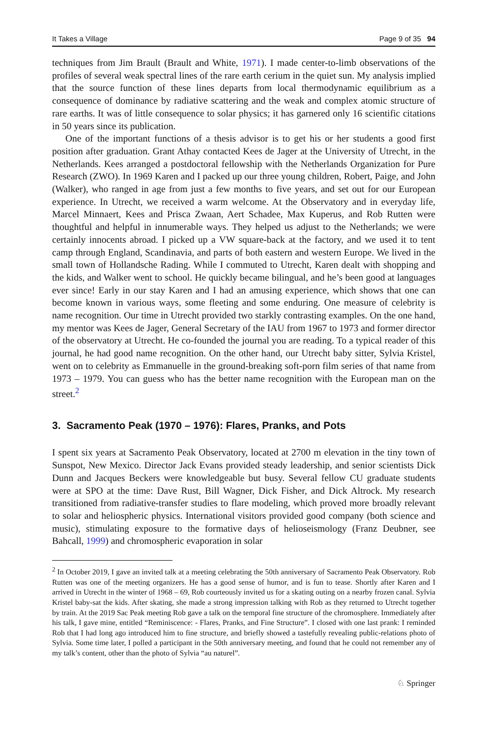It Takes a Village Page 9 of 35 94
techniques from Jim Brault (Brault and White, 1971). I made center-to-limb observations of the profiles of several weak spectral lines of the rare earth cerium in the quiet sun. My analysis implied that the source function of these lines departs from local thermodynamic equilibrium as a consequence of dominance by radiative scattering and the weak and complex atomic structure of rare earths. It was of little consequence to solar physics; it has garnered only 16 scientific citations in 50 years since its publication.
One of the important functions of a thesis advisor is to get his or her students a good first position after graduation. Grant Athay contacted Kees de Jager at the University of Utrecht, in the Netherlands. Kees arranged a postdoctoral fellowship with the Netherlands Organization for Pure Research (ZWO). In 1969 Karen and I packed up our three young children, Robert, Paige, and John (Walker), who ranged in age from just a few months to five years, and set out for our European experience. In Utrecht, we received a warm welcome. At the Observatory and in everyday life, Marcel Minnaert, Kees and Prisca Zwaan, Aert Schadee, Max Kuperus, and Rob Rutten were thoughtful and helpful in innumerable ways. They helped us adjust to the Netherlands; we were certainly innocents abroad. I picked up a VW square-back at the factory, and we used it to tent camp through England, Scandinavia, and parts of both eastern and western Europe. We lived in the small town of Hollandsche Rading. While I commuted to Utrecht, Karen dealt with shopping and the kids, and Walker went to school. He quickly became bilingual, and he’s been good at languages ever since! Early in our stay Karen and I had an amusing experience, which shows that one can become known in various ways, some fleeting and some enduring. One measure of celebrity is name recognition. Our time in Utrecht provided two starkly contrasting examples. On the one hand, my mentor was Kees de Jager, General Secretary of the IAU from 1967 to 1973 and former director of the observatory at Utrecht. He co-founded the journal you are reading. To a typical reader of this journal, he had good name recognition. On the other hand, our Utrecht baby sitter, Sylvia Kristel, went on to celebrity as Emmanuelle in the ground-breaking soft-porn film series of that name from 1973 – 1979. You can guess who has the better name recognition with the European man on the street.<sup>2</sup>
3. Sacramento Peak (1970 – 1976): Flares, Pranks, and Pots
I spent six years at Sacramento Peak Observatory, located at 2700 m elevation in the tiny town of Sunspot, New Mexico. Director Jack Evans provided steady leadership, and senior scientists Dick Dunn and Jacques Beckers were knowledgeable but busy. Several fellow CU graduate students were at SPO at the time: Dave Rust, Bill Wagner, Dick Fisher, and Dick Altrock. My research transitioned from radiative-transfer studies to flare modeling, which proved more broadly relevant to solar and heliospheric physics. International visitors provided good company (both science and music), stimulating exposure to the formative days of helioseismology (Franz Deubner, see Bahcall, 1999) and chromospheric evaporation in solar
<sup>2</sup> In October 2019, I gave an invited talk at a meeting celebrating the 50th anniversary of Sacramento Peak Observatory. Rob Rutten was one of the meeting organizers. He has a good sense of humor, and is fun to tease. Shortly after Karen and I arrived in Utrecht in the winter of 1968 – 69, Rob courteously invited us for a skating outing on a nearby frozen canal. Sylvia Kristel baby-sat the kids. After skating, she made a strong impression talking with Rob as they returned to Utrecht together by train. At the 2019 Sac Peak meeting Rob gave a talk on the temporal fine structure of the chromosphere. Immediately after his talk, I gave mine, entitled “Reminiscence: - Flares, Pranks, and Fine Structure”. I closed with one last prank: I reminded Rob that I had long ago introduced him to fine structure, and briefly showed a tastefully revealing public-relations photo of Sylvia. Some time later, I polled a participant in the 50th anniversary meeting, and found that he could not remember any of my talk’s content, other than the photo of Sylvia “au naturel”.
♘ Springer